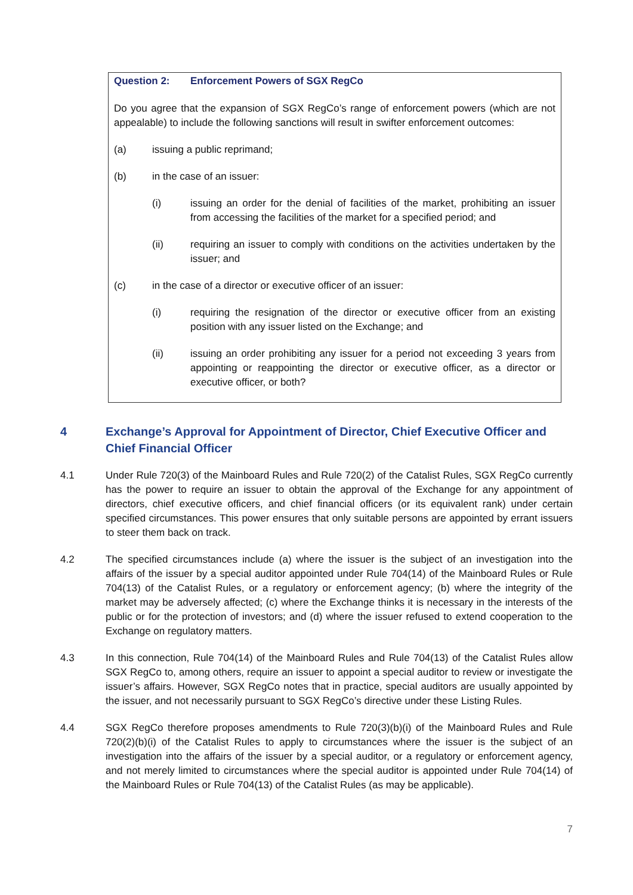Question 2: Enforcement Powers of SGX RegCo
Do you agree that the expansion of SGX RegCo’s range of enforcement powers (which are not appealable) to include the following sanctions will result in swifter enforcement outcomes:
(a) issuing a public reprimand;
(b) in the case of an issuer:
(i) issuing an order for the denial of facilities of the market, prohibiting an issuer from accessing the facilities of the market for a specified period; and
(ii) requiring an issuer to comply with conditions on the activities undertaken by the issuer; and
(c) in the case of a director or executive officer of an issuer:
(i) requiring the resignation of the director or executive officer from an existing position with any issuer listed on the Exchange; and
(ii) issuing an order prohibiting any issuer for a period not exceeding 3 years from appointing or reappointing the director or executive officer, as a director or executive officer, or both?
4 Exchange’s Approval for Appointment of Director, Chief Executive Officer and Chief Financial Officer
4.1 Under Rule 720(3) of the Mainboard Rules and Rule 720(2) of the Catalist Rules, SGX RegCo currently has the power to require an issuer to obtain the approval of the Exchange for any appointment of directors, chief executive officers, and chief financial officers (or its equivalent rank) under certain specified circumstances. This power ensures that only suitable persons are appointed by errant issuers to steer them back on track.
4.2 The specified circumstances include (a) where the issuer is the subject of an investigation into the affairs of the issuer by a special auditor appointed under Rule 704(14) of the Mainboard Rules or Rule 704(13) of the Catalist Rules, or a regulatory or enforcement agency; (b) where the integrity of the market may be adversely affected; (c) where the Exchange thinks it is necessary in the interests of the public or for the protection of investors; and (d) where the issuer refused to extend cooperation to the Exchange on regulatory matters.
4.3 In this connection, Rule 704(14) of the Mainboard Rules and Rule 704(13) of the Catalist Rules allow SGX RegCo to, among others, require an issuer to appoint a special auditor to review or investigate the issuer’s affairs. However, SGX RegCo notes that in practice, special auditors are usually appointed by the issuer, and not necessarily pursuant to SGX RegCo’s directive under these Listing Rules.
4.4 SGX RegCo therefore proposes amendments to Rule 720(3)(b)(i) of the Mainboard Rules and Rule 720(2)(b)(i) of the Catalist Rules to apply to circumstances where the issuer is the subject of an investigation into the affairs of the issuer by a special auditor, or a regulatory or enforcement agency, and not merely limited to circumstances where the special auditor is appointed under Rule 704(14) of the Mainboard Rules or Rule 704(13) of the Catalist Rules (as may be applicable).
7